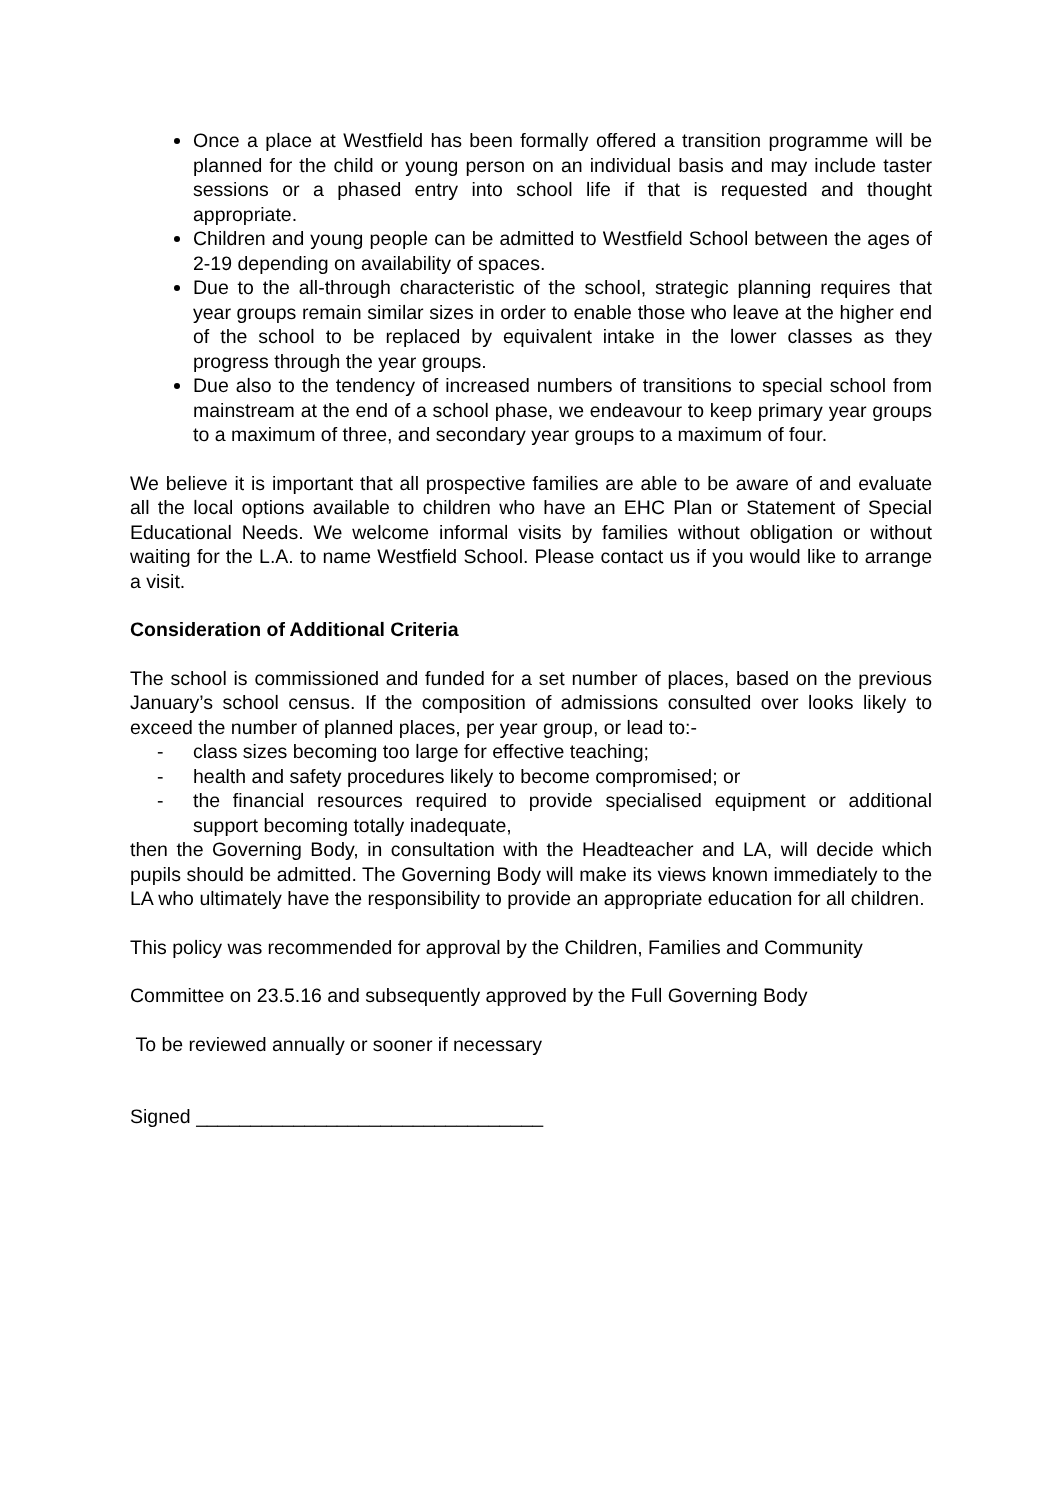Once a place at Westfield has been formally offered a transition programme will be planned for the child or young person on an individual basis and may include taster sessions or a phased entry into school life if that is requested and thought appropriate.
Children and young people can be admitted to Westfield School between the ages of 2-19 depending on availability of spaces.
Due to the all-through characteristic of the school, strategic planning requires that year groups remain similar sizes in order to enable those who leave at the higher end of the school to be replaced by equivalent intake in the lower classes as they progress through the year groups.
Due also to the tendency of increased numbers of transitions to special school from mainstream at the end of a school phase, we endeavour to keep primary year groups to a maximum of three, and secondary year groups to a maximum of four.
We believe it is important that all prospective families are able to be aware of and evaluate all the local options available to children who have an EHC Plan or Statement of Special Educational Needs. We welcome informal visits by families without obligation or without waiting for the L.A. to name Westfield School. Please contact us if you would like to arrange a visit.
Consideration of Additional Criteria
The school is commissioned and funded for a set number of places, based on the previous January’s school census. If the composition of admissions consulted over looks likely to exceed the number of planned places, per year group, or lead to:-
- class sizes becoming too large for effective teaching;
- health and safety procedures likely to become compromised; or
- the financial resources required to provide specialised equipment or additional support becoming totally inadequate,
then the Governing Body, in consultation with the Headteacher and LA, will decide which pupils should be admitted. The Governing Body will make its views known immediately to the LA who ultimately have the responsibility to provide an appropriate education for all children.
This policy was recommended for approval by the Children, Families and Community
Committee on 23.5.16 and subsequently approved by the Full Governing Body
To be reviewed annually or sooner if necessary
Signed ________________________________